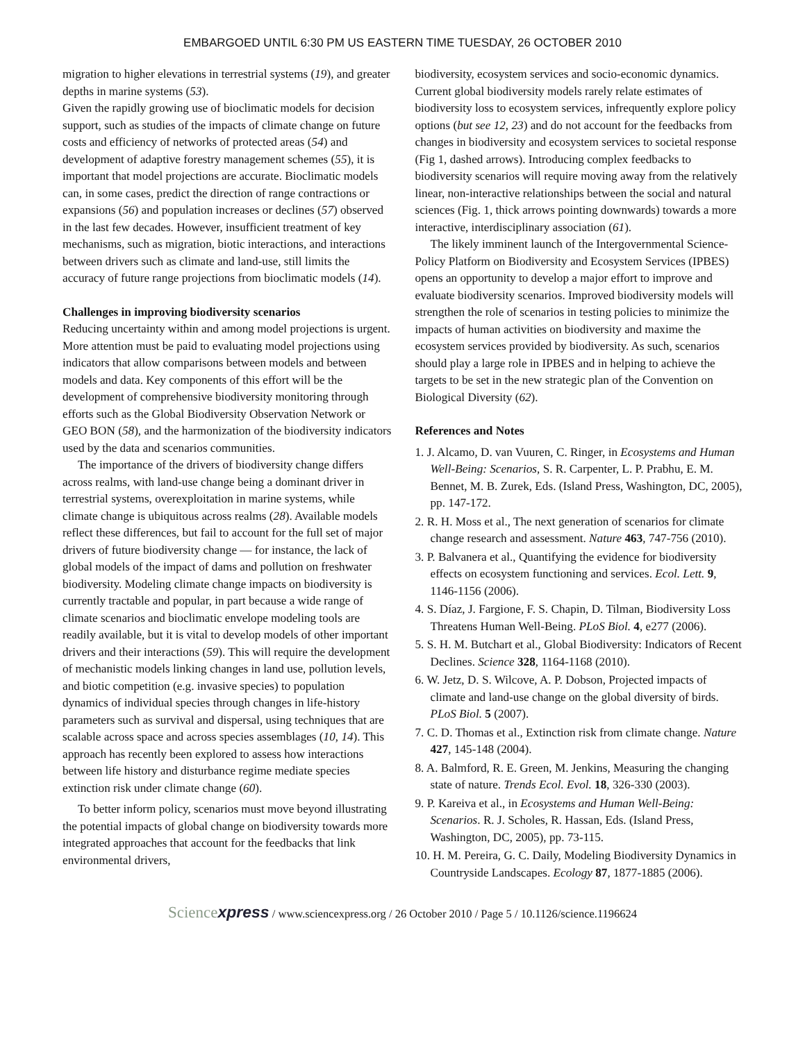EMBARGOED UNTIL 6:30 PM US EASTERN TIME TUESDAY, 26 OCTOBER 2010
migration to higher elevations in terrestrial systems (19), and greater depths in marine systems (53).
Given the rapidly growing use of bioclimatic models for decision support, such as studies of the impacts of climate change on future costs and efficiency of networks of protected areas (54) and development of adaptive forestry management schemes (55), it is important that model projections are accurate. Bioclimatic models can, in some cases, predict the direction of range contractions or expansions (56) and population increases or declines (57) observed in the last few decades. However, insufficient treatment of key mechanisms, such as migration, biotic interactions, and interactions between drivers such as climate and land-use, still limits the accuracy of future range projections from bioclimatic models (14).
Challenges in improving biodiversity scenarios
Reducing uncertainty within and among model projections is urgent. More attention must be paid to evaluating model projections using indicators that allow comparisons between models and between models and data. Key components of this effort will be the development of comprehensive biodiversity monitoring through efforts such as the Global Biodiversity Observation Network or GEO BON (58), and the harmonization of the biodiversity indicators used by the data and scenarios communities.
The importance of the drivers of biodiversity change differs across realms, with land-use change being a dominant driver in terrestrial systems, overexploitation in marine systems, while climate change is ubiquitous across realms (28). Available models reflect these differences, but fail to account for the full set of major drivers of future biodiversity change — for instance, the lack of global models of the impact of dams and pollution on freshwater biodiversity. Modeling climate change impacts on biodiversity is currently tractable and popular, in part because a wide range of climate scenarios and bioclimatic envelope modeling tools are readily available, but it is vital to develop models of other important drivers and their interactions (59). This will require the development of mechanistic models linking changes in land use, pollution levels, and biotic competition (e.g. invasive species) to population dynamics of individual species through changes in life-history parameters such as survival and dispersal, using techniques that are scalable across space and across species assemblages (10, 14). This approach has recently been explored to assess how interactions between life history and disturbance regime mediate species extinction risk under climate change (60).
To better inform policy, scenarios must move beyond illustrating the potential impacts of global change on biodiversity towards more integrated approaches that account for the feedbacks that link environmental drivers,
biodiversity, ecosystem services and socio-economic dynamics. Current global biodiversity models rarely relate estimates of biodiversity loss to ecosystem services, infrequently explore policy options (but see 12, 23) and do not account for the feedbacks from changes in biodiversity and ecosystem services to societal response (Fig 1, dashed arrows). Introducing complex feedbacks to biodiversity scenarios will require moving away from the relatively linear, non-interactive relationships between the social and natural sciences (Fig. 1, thick arrows pointing downwards) towards a more interactive, interdisciplinary association (61).
The likely imminent launch of the Intergovernmental Science-Policy Platform on Biodiversity and Ecosystem Services (IPBES) opens an opportunity to develop a major effort to improve and evaluate biodiversity scenarios. Improved biodiversity models will strengthen the role of scenarios in testing policies to minimize the impacts of human activities on biodiversity and maxime the ecosystem services provided by biodiversity. As such, scenarios should play a large role in IPBES and in helping to achieve the targets to be set in the new strategic plan of the Convention on Biological Diversity (62).
References and Notes
1. J. Alcamo, D. van Vuuren, C. Ringer, in Ecosystems and Human Well-Being: Scenarios, S. R. Carpenter, L. P. Prabhu, E. M. Bennet, M. B. Zurek, Eds. (Island Press, Washington, DC, 2005), pp. 147-172.
2. R. H. Moss et al., The next generation of scenarios for climate change research and assessment. Nature 463, 747-756 (2010).
3. P. Balvanera et al., Quantifying the evidence for biodiversity effects on ecosystem functioning and services. Ecol. Lett. 9, 1146-1156 (2006).
4. S. Díaz, J. Fargione, F. S. Chapin, D. Tilman, Biodiversity Loss Threatens Human Well-Being. PLoS Biol. 4, e277 (2006).
5. S. H. M. Butchart et al., Global Biodiversity: Indicators of Recent Declines. Science 328, 1164-1168 (2010).
6. W. Jetz, D. S. Wilcove, A. P. Dobson, Projected impacts of climate and land-use change on the global diversity of birds. PLoS Biol. 5 (2007).
7. C. D. Thomas et al., Extinction risk from climate change. Nature 427, 145-148 (2004).
8. A. Balmford, R. E. Green, M. Jenkins, Measuring the changing state of nature. Trends Ecol. Evol. 18, 326-330 (2003).
9. P. Kareiva et al., in Ecosystems and Human Well-Being: Scenarios. R. J. Scholes, R. Hassan, Eds. (Island Press, Washington, DC, 2005), pp. 73-115.
10. H. M. Pereira, G. C. Daily, Modeling Biodiversity Dynamics in Countryside Landscapes. Ecology 87, 1877-1885 (2006).
Sciencexpress / www.sciencexpress.org / 26 October 2010 / Page 5 / 10.1126/science.1196624